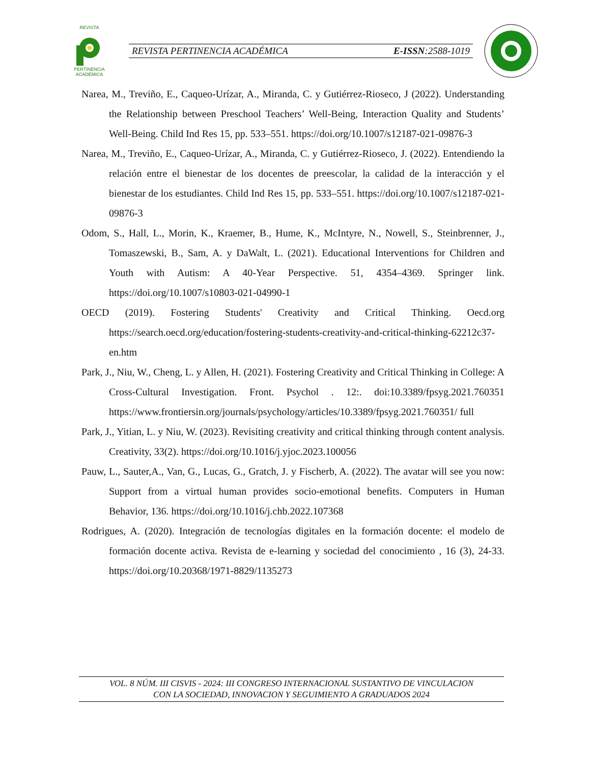REVISTA
PERTINENCIA ACADÉMICA
REVISTA PERTINENCIA ACADÉMICA E-ISSN:2588-1019
Narea, M., Treviño, E., Caqueo-Urízar, A., Miranda, C. y Gutiérrez-Rioseco, J (2022). Understanding the Relationship between Preschool Teachers’ Well-Being, Interaction Quality and Students’ Well-Being. Child Ind Res 15, pp. 533–551. https://doi.org/10.1007/s12187-021-09876-3
Narea, M., Treviño, E., Caqueo-Urízar, A., Miranda, C. y Gutiérrez-Rioseco, J. (2022). Entendiendo la relación entre el bienestar de los docentes de preescolar, la calidad de la interacción y el bienestar de los estudiantes. Child Ind Res 15, pp. 533–551. https://doi.org/10.1007/s12187-021-09876-3
Odom, S., Hall, L., Morin, K., Kraemer, B., Hume, K., McIntyre, N., Nowell, S., Steinbrenner, J., Tomaszewski, B., Sam, A. y DaWalt, L. (2021). Educational Interventions for Children and Youth with Autism: A 40-Year Perspective. 51, 4354–4369. Springer link. https://doi.org/10.1007/s10803-021-04990-1
OECD (2019). Fostering Students' Creativity and Critical Thinking. Oecd.org https://search.oecd.org/education/fostering-students-creativity-and-critical-thinking-62212c37-en.htm
Park, J., Niu, W., Cheng, L. y Allen, H. (2021). Fostering Creativity and Critical Thinking in College: A Cross-Cultural Investigation. Front. Psychol . 12:. doi:10.3389/fpsyg.2021.760351 https://www.frontiersin.org/journals/psychology/articles/10.3389/fpsyg.2021.760351/ full
Park, J., Yitian, L. y Niu, W. (2023). Revisiting creativity and critical thinking through content analysis. Creativity, 33(2). https://doi.org/10.1016/j.yjoc.2023.100056
Pauw, L., Sauter,A., Van, G., Lucas, G., Gratch, J. y Fischerb, A. (2022). The avatar will see you now: Support from a virtual human provides socio-emotional benefits. Computers in Human Behavior, 136. https://doi.org/10.1016/j.chb.2022.107368
Rodrigues, A. (2020). Integración de tecnologías digitales en la formación docente: el modelo de formación docente activa. Revista de e-learning y sociedad del conocimiento , 16 (3), 24-33. https://doi.org/10.20368/1971-8829/1135273
VOL. 8 NÚM. III CISVIS - 2024: III CONGRESO INTERNACIONAL SUSTANTIVO DE VINCULACION
CON LA SOCIEDAD, INNOVACION Y SEGUIMIENTO A GRADUADOS 2024